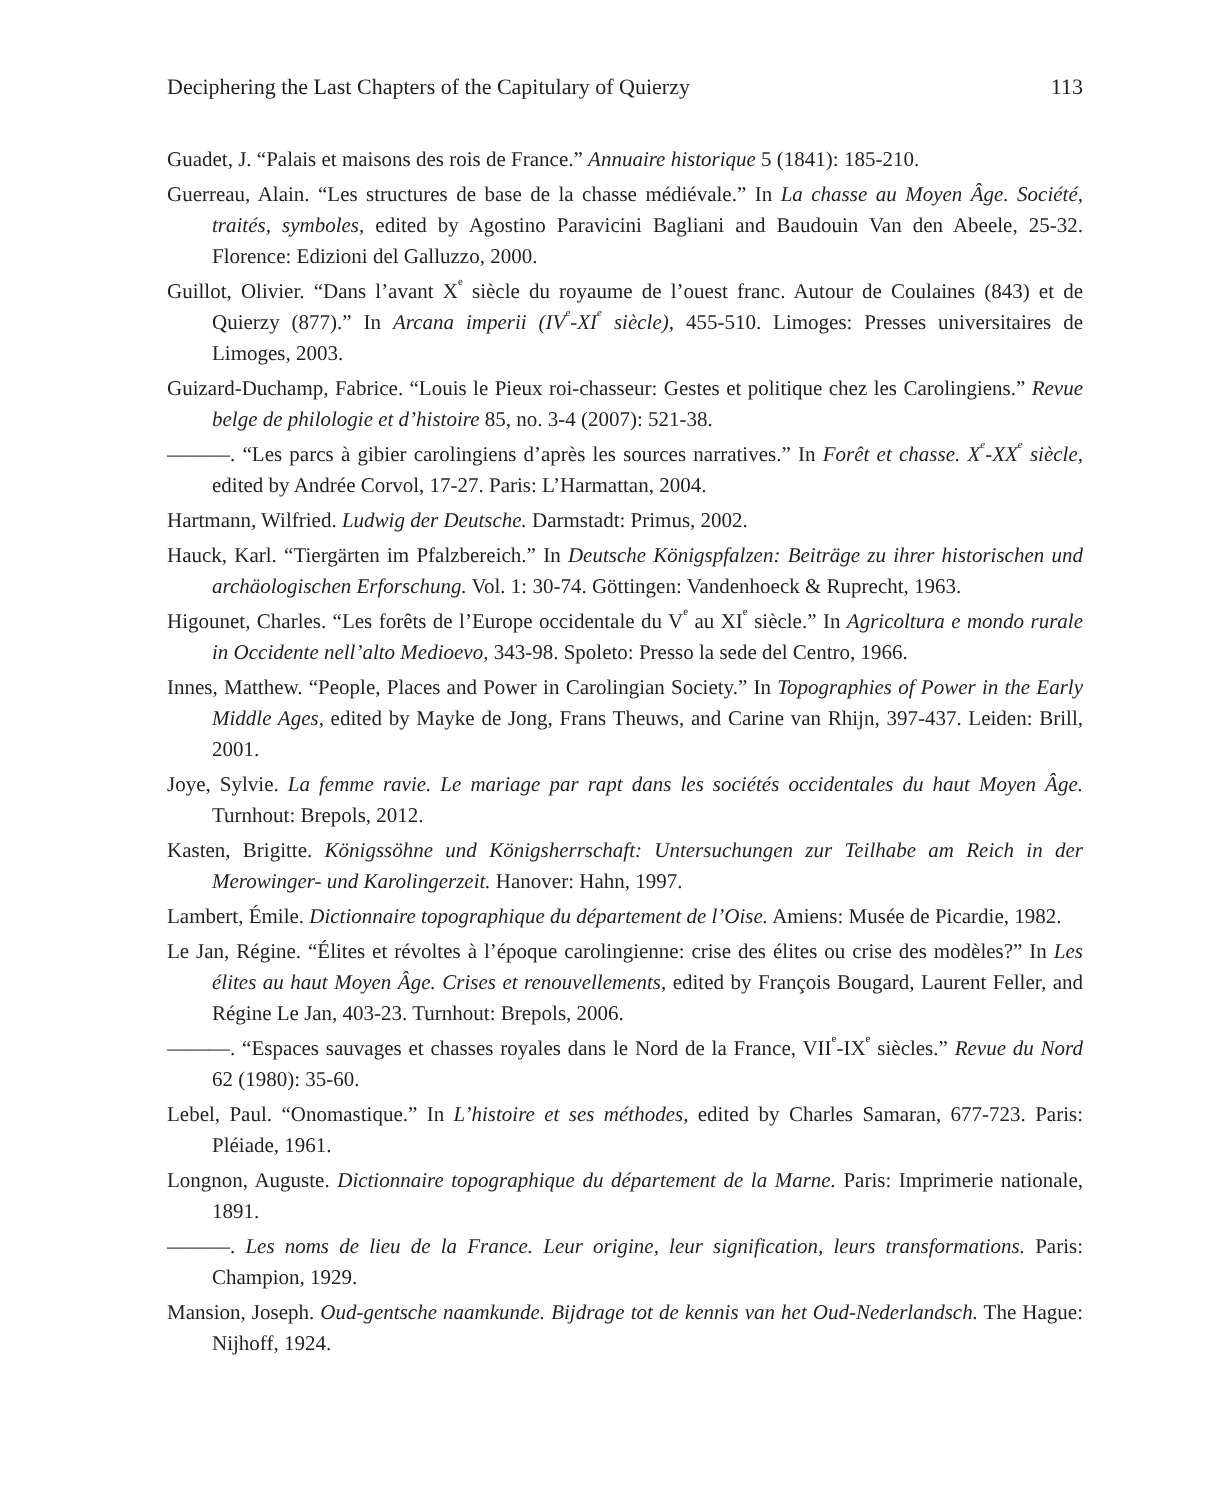Deciphering the Last Chapters of the Capitulary of Quierzy 113
Guadet, J. “Palais et maisons des rois de France.” Annuaire historique 5 (1841): 185-210.
Guerreau, Alain. “Les structures de base de la chasse médiévale.” In La chasse au Moyen Âge. Société, traités, symboles, edited by Agostino Paravicini Bagliani and Baudouin Van den Abeele, 25-32. Florence: Edizioni del Galluzzo, 2000.
Guillot, Olivier. “Dans l’avant X<sup>e</sup> siècle du royaume de l’ouest franc. Autour de Coulaines (843) et de Quierzy (877).” In Arcana imperii (IV<sup>e</sup>-XI<sup>e</sup> siècle), 455-510. Limoges: Presses universitaires de Limoges, 2003.
Guizard-Duchamp, Fabrice. “Louis le Pieux roi-chasseur: Gestes et politique chez les Carolingiens.” Revue belge de philologie et d’histoire 85, no. 3-4 (2007): 521-38.
———. “Les parcs à gibier carolingiens d’après les sources narratives.” In Forêt et chasse. X<sup>e</sup>-XX<sup>e</sup> siècle, edited by Andrée Corvol, 17-27. Paris: L’Harmattan, 2004.
Hartmann, Wilfried. Ludwig der Deutsche. Darmstadt: Primus, 2002.
Hauck, Karl. “Tiergärten im Pfalzbereich.” In Deutsche Königspfalzen: Beiträge zu ihrer historischen und archäologischen Erforschung. Vol. 1: 30-74. Göttingen: Vandenhoeck & Ruprecht, 1963.
Higounet, Charles. “Les forêts de l’Europe occidentale du V<sup>e</sup> au XI<sup>e</sup> siècle.” In Agricoltura e mondo rurale in Occidente nell’alto Medioevo, 343-98. Spoleto: Presso la sede del Centro, 1966.
Innes, Matthew. “People, Places and Power in Carolingian Society.” In Topographies of Power in the Early Middle Ages, edited by Mayke de Jong, Frans Theuws, and Carine van Rhijn, 397-437. Leiden: Brill, 2001.
Joye, Sylvie. La femme ravie. Le mariage par rapt dans les sociétés occidentales du haut Moyen Âge. Turnhout: Brepols, 2012.
Kasten, Brigitte. Königssöhne und Königsherrschaft: Untersuchungen zur Teilhabe am Reich in der Merowinger- und Karolingerzeit. Hanover: Hahn, 1997.
Lambert, Émile. Dictionnaire topographique du département de l’Oise. Amiens: Musée de Picardie, 1982.
Le Jan, Régine. “Élites et révoltes à l’époque carolingienne: crise des élites ou crise des modèles?” In Les élites au haut Moyen Âge. Crises et renouvellements, edited by François Bougard, Laurent Feller, and Régine Le Jan, 403-23. Turnhout: Brepols, 2006.
———. “Espaces sauvages et chasses royales dans le Nord de la France, VII<sup>e</sup>-IX<sup>e</sup> siècles.” Revue du Nord 62 (1980): 35-60.
Lebel, Paul. “Onomastique.” In L’histoire et ses méthodes, edited by Charles Samaran, 677-723. Paris: Pléiade, 1961.
Longnon, Auguste. Dictionnaire topographique du département de la Marne. Paris: Imprimerie nationale, 1891.
———. Les noms de lieu de la France. Leur origine, leur signification, leurs transformations. Paris: Champion, 1929.
Mansion, Joseph. Oud-gentsche naamkunde. Bijdrage tot de kennis van het Oud-Nederlandsch. The Hague: Nijhoff, 1924.